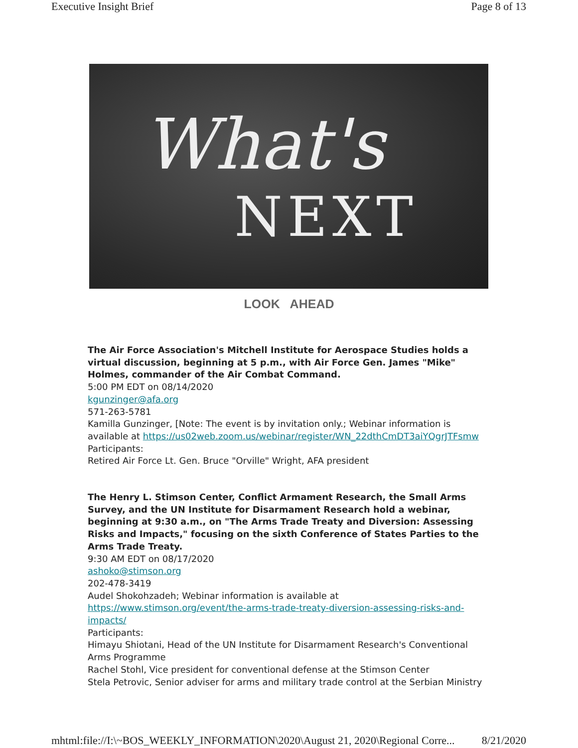Executive Insight Brief Page 8 of 13
What's
NEXT
LOOK AHEAD
The Air Force Association's Mitchell Institute for Aerospace Studies holds a virtual discussion, beginning at 5 p.m., with Air Force Gen. James "Mike" Holmes, commander of the Air Combat Command.
5:00 PM EDT on 08/14/2020
kgunzinger@afa.org
571-263-5781
Kamilla Gunzinger, [Note: The event is by invitation only.; Webinar information is available at https://us02web.zoom.us/webinar/register/WN_22dthCmDT3aiYQgrJTFsmw
Participants:
Retired Air Force Lt. Gen. Bruce "Orville" Wright, AFA president
The Henry L. Stimson Center, Conflict Armament Research, the Small Arms Survey, and the UN Institute for Disarmament Research hold a webinar, beginning at 9:30 a.m., on "The Arms Trade Treaty and Diversion: Assessing Risks and Impacts," focusing on the sixth Conference of States Parties to the Arms Trade Treaty.
9:30 AM EDT on 08/17/2020
ashoko@stimson.org
202-478-3419
Audel Shokohzadeh; Webinar information is available at https://www.stimson.org/event/the-arms-trade-treaty-diversion-assessing-risks-and-impacts/
Participants:
Himayu Shiotani, Head of the UN Institute for Disarmament Research's Conventional Arms Programme
Rachel Stohl, Vice president for conventional defense at the Stimson Center
Stela Petrovic, Senior adviser for arms and military trade control at the Serbian Ministry
mhtml:file://I:\~BOS_WEEKLY_INFORMATION\2020\August 21, 2020\Regional Corre... 8/21/2020